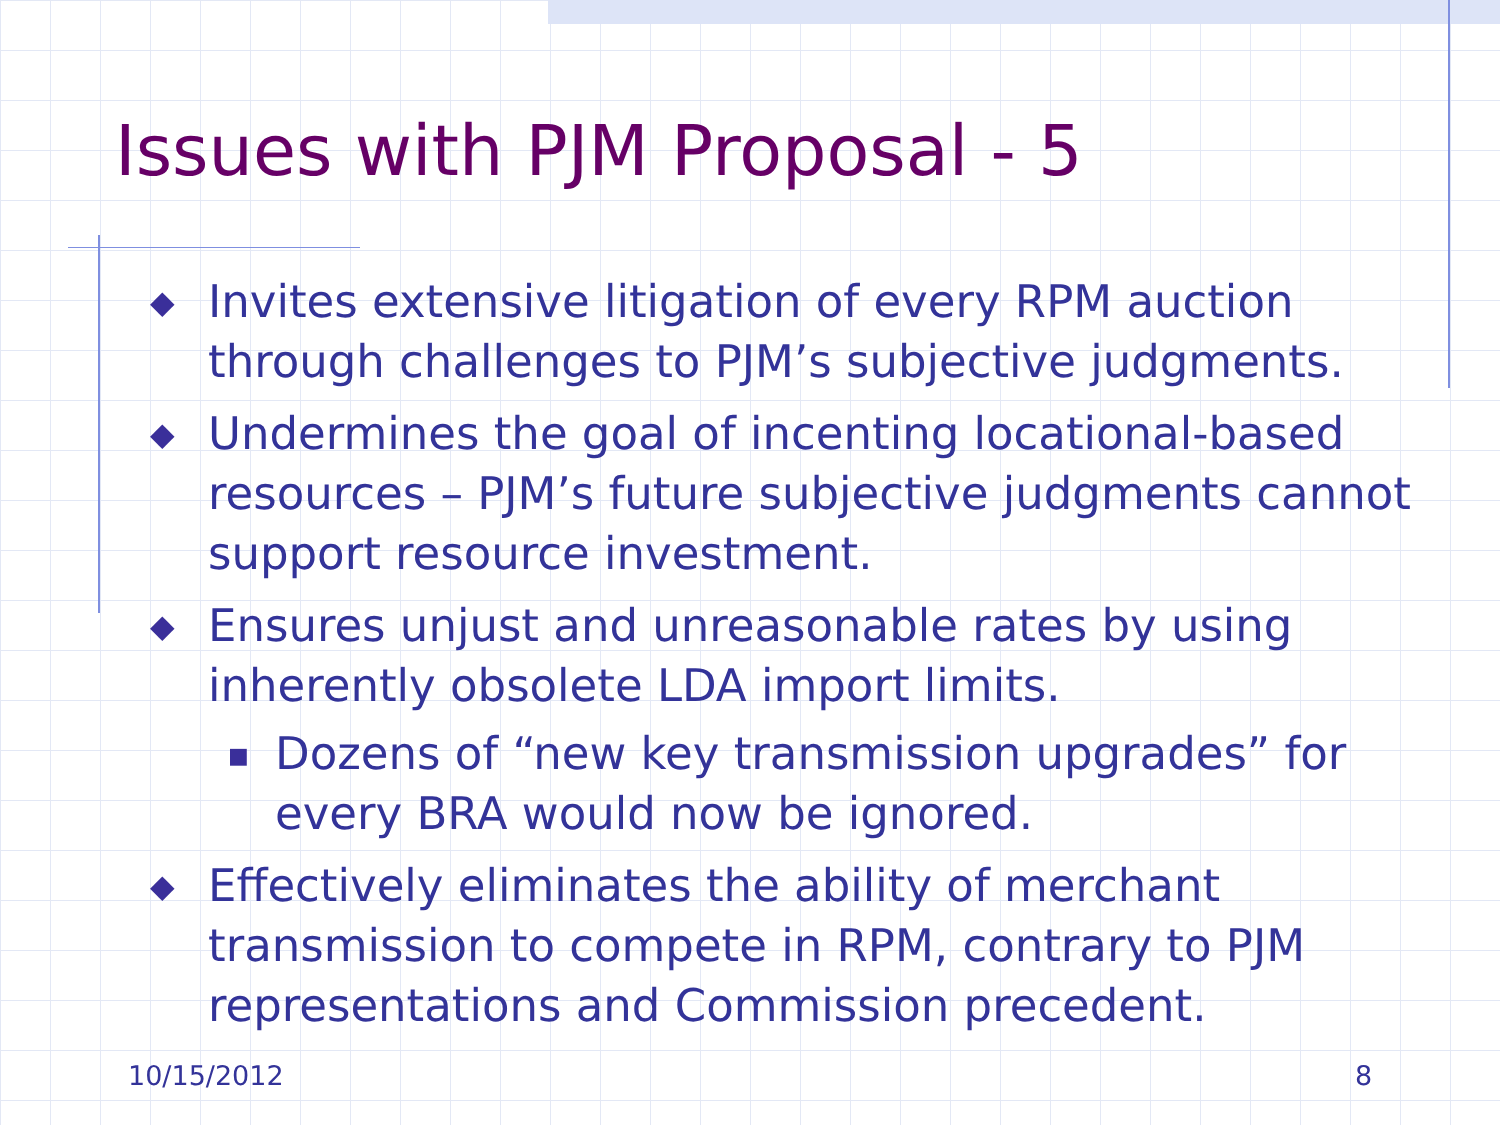Issues with PJM Proposal - 5
◆ Invites extensive litigation of every RPM auction through challenges to PJM’s subjective judgments.
◆ Undermines the goal of incenting locational-based resources – PJM’s future subjective judgments cannot support resource investment.
◆ Ensures unjust and unreasonable rates by using inherently obsolete LDA import limits.
■ Dozens of “new key transmission upgrades” for every BRA would now be ignored.
◆ Effectively eliminates the ability of merchant transmission to compete in RPM, contrary to PJM representations and Commission precedent.
10/15/2012 8